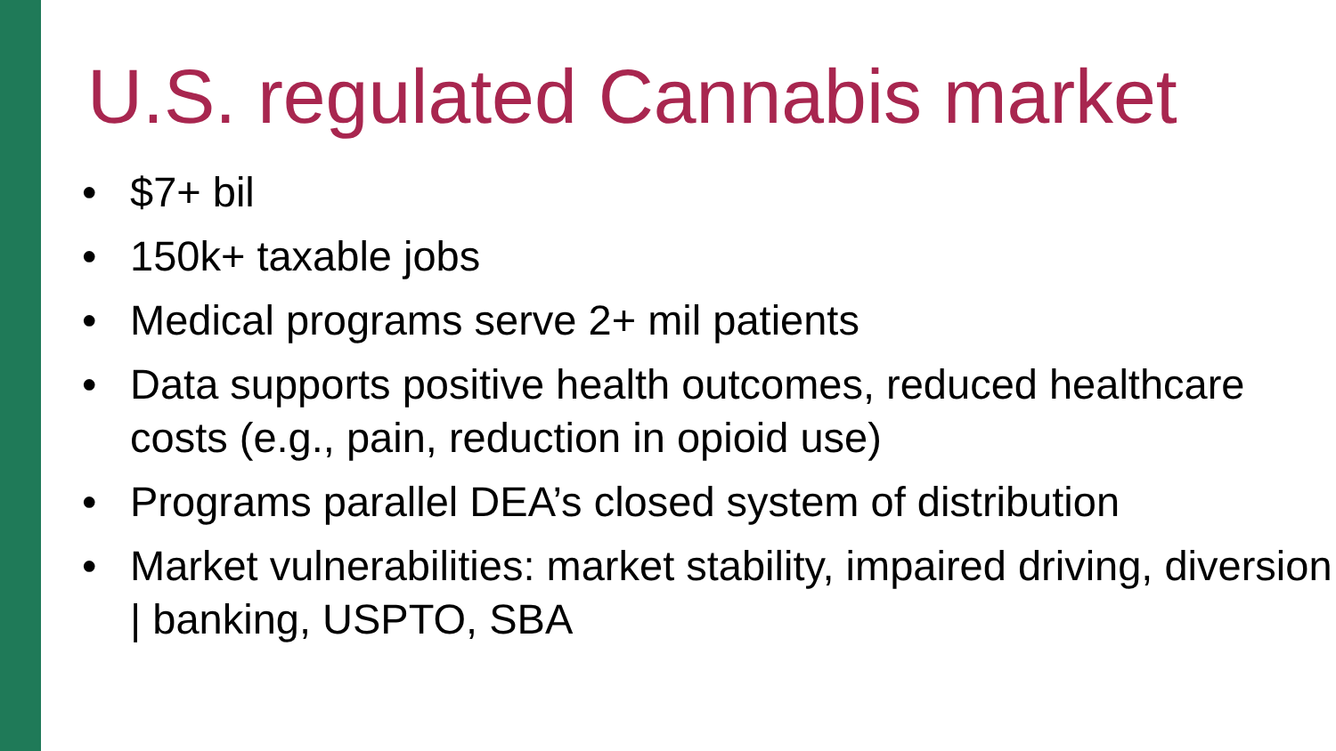U.S. regulated Cannabis market
• $7+ bil
• 150k+ taxable jobs
• Medical programs serve 2+ mil patients
• Data supports positive health outcomes, reduced healthcare costs (e.g., pain, reduction in opioid use)
• Programs parallel DEA’s closed system of distribution
• Market vulnerabilities: market stability, impaired driving, diversion | banking, USPTO, SBA